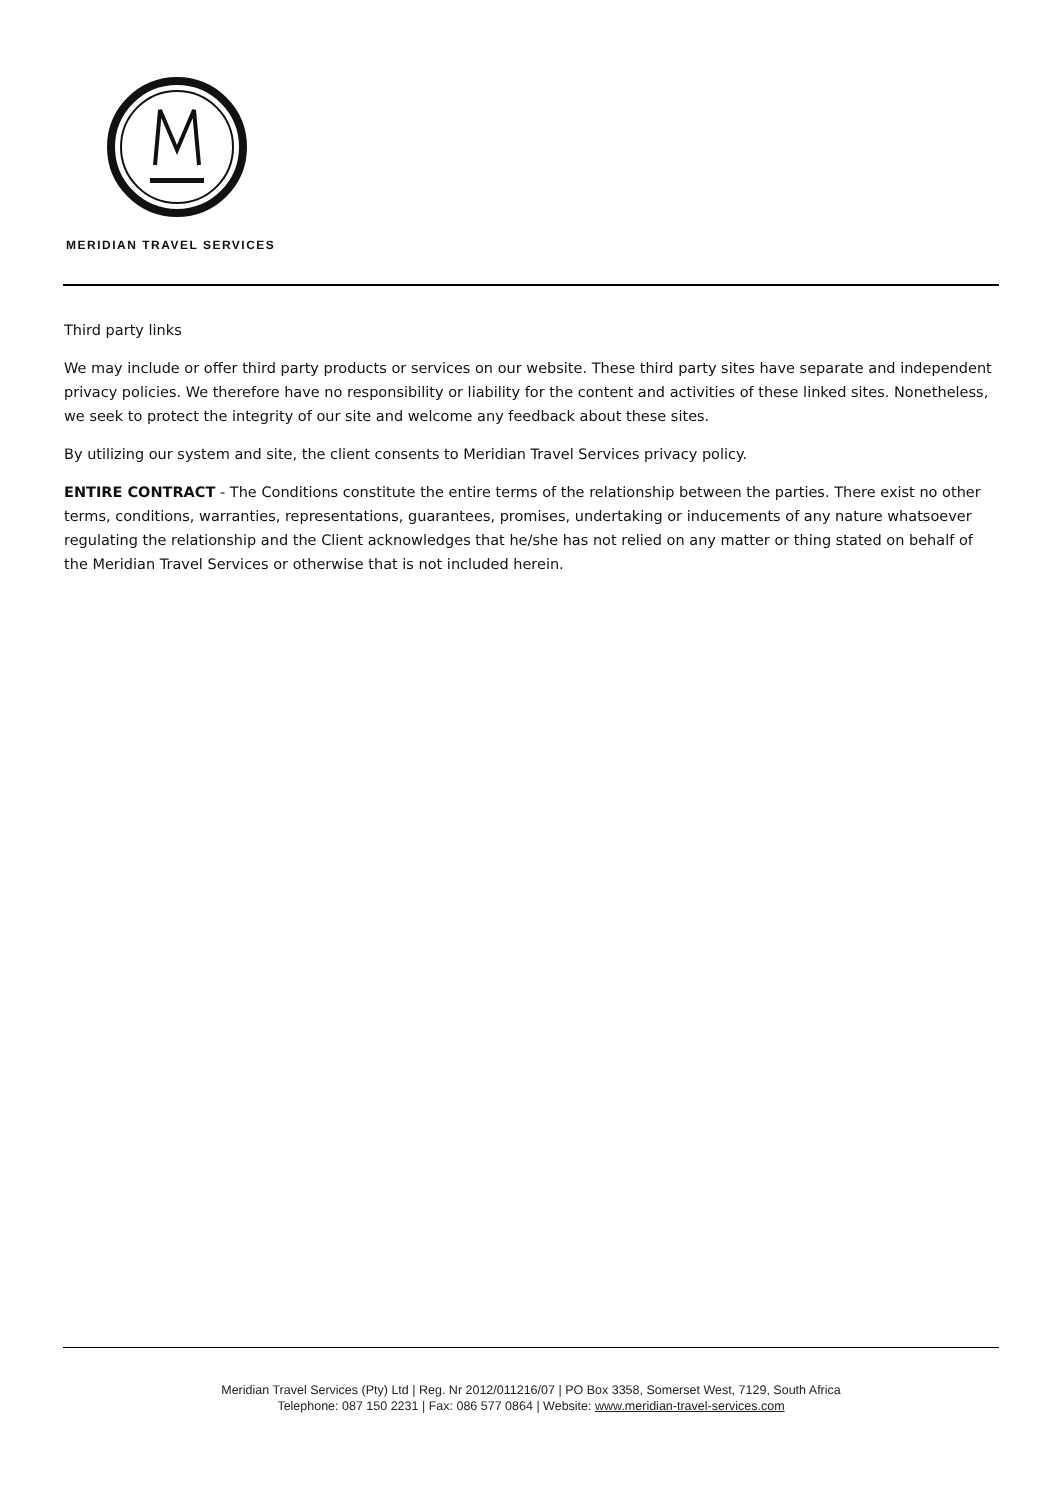MERIDIAN TRAVEL SERVICES
Third party links
We may include or offer third party products or services on our website. These third party sites have separate and independent privacy policies. We therefore have no responsibility or liability for the content and activities of these linked sites. Nonetheless, we seek to protect the integrity of our site and welcome any feedback about these sites.
By utilizing our system and site, the client consents to Meridian Travel Services privacy policy.
ENTIRE CONTRACT - The Conditions constitute the entire terms of the relationship between the parties. There exist no other terms, conditions, warranties, representations, guarantees, promises, undertaking or inducements of any nature whatsoever regulating the relationship and the Client acknowledges that he/she has not relied on any matter or thing stated on behalf of the Meridian Travel Services or otherwise that is not included herein.
Meridian Travel Services (Pty) Ltd | Reg. Nr 2012/011216/07 | PO Box 3358, Somerset West, 7129, South Africa
Telephone: 087 150 2231 | Fax: 086 577 0864 | Website: www.meridian-travel-services.com